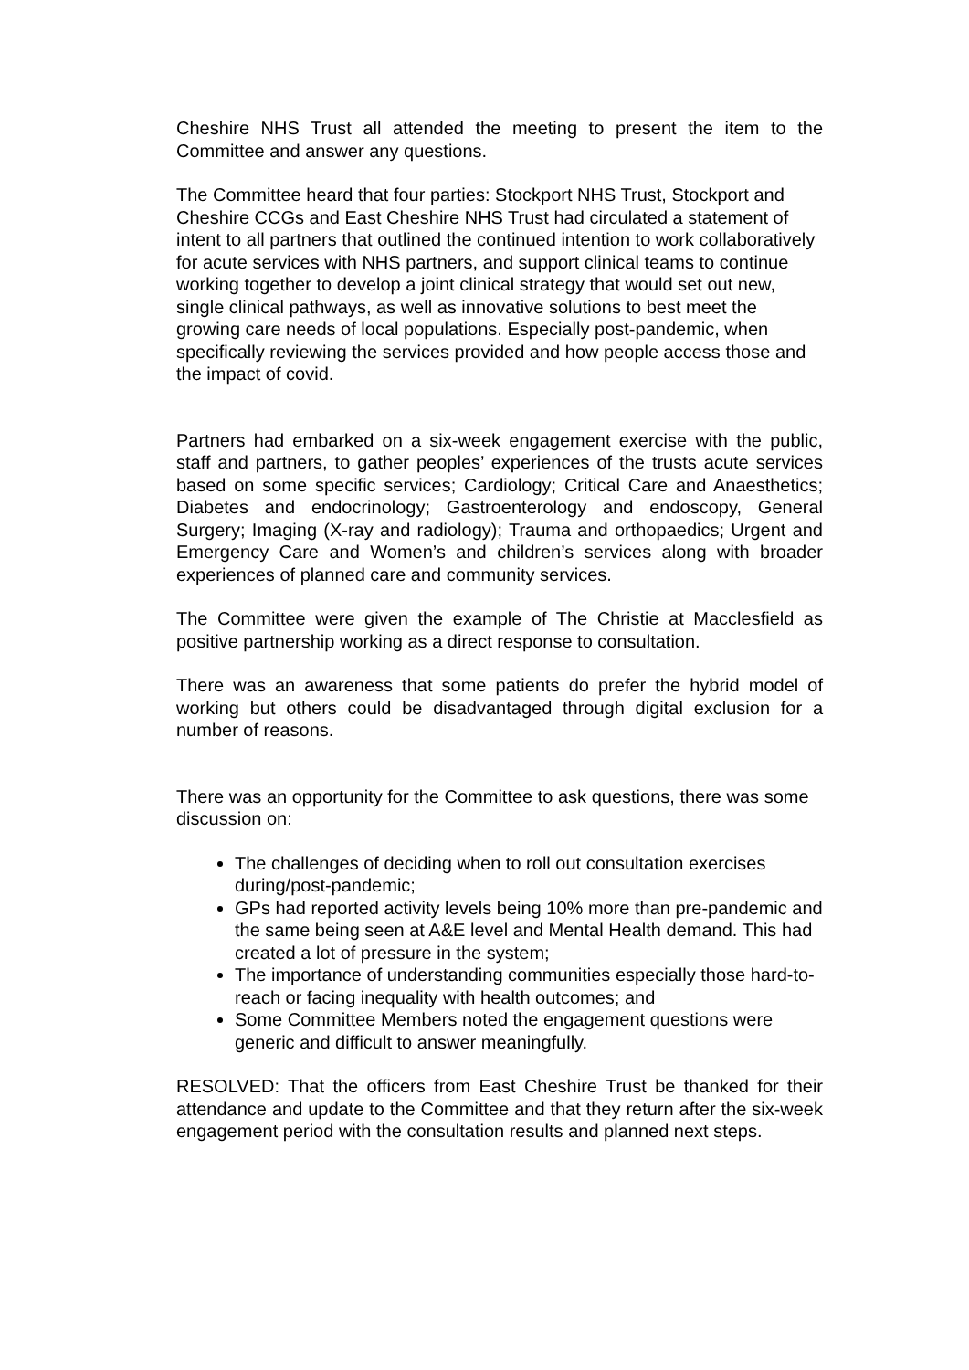Cheshire NHS Trust all attended the meeting to present the item to the Committee and answer any questions.
The Committee heard that four parties: Stockport NHS Trust, Stockport and Cheshire CCGs and East Cheshire NHS Trust had circulated a statement of intent to all partners that outlined the continued intention to work collaboratively for acute services with NHS partners, and support clinical teams to continue working together to develop a joint clinical strategy that would set out new, single clinical pathways, as well as innovative solutions to best meet the growing care needs of local populations. Especially post-pandemic, when specifically reviewing the services provided and how people access those and the impact of covid.
Partners had embarked on a six-week engagement exercise with the public, staff and partners, to gather peoples’ experiences of the trusts acute services based on some specific services; Cardiology; Critical Care and Anaesthetics; Diabetes and endocrinology; Gastroenterology and endoscopy, General Surgery; Imaging (X-ray and radiology); Trauma and orthopaedics; Urgent and Emergency Care and Women’s and children’s services along with broader experiences of planned care and community services.
The Committee were given the example of The Christie at Macclesfield as positive partnership working as a direct response to consultation.
There was an awareness that some patients do prefer the hybrid model of working but others could be disadvantaged through digital exclusion for a number of reasons.
There was an opportunity for the Committee to ask questions, there was some discussion on:
The challenges of deciding when to roll out consultation exercises during/post-pandemic;
GPs had reported activity levels being 10% more than pre-pandemic and the same being seen at A&E level and Mental Health demand. This had created a lot of pressure in the system;
The importance of understanding communities especially those hard-to-reach or facing inequality with health outcomes; and
Some Committee Members noted the engagement questions were generic and difficult to answer meaningfully.
RESOLVED: That the officers from East Cheshire Trust be thanked for their attendance and update to the Committee and that they return after the six-week engagement period with the consultation results and planned next steps.